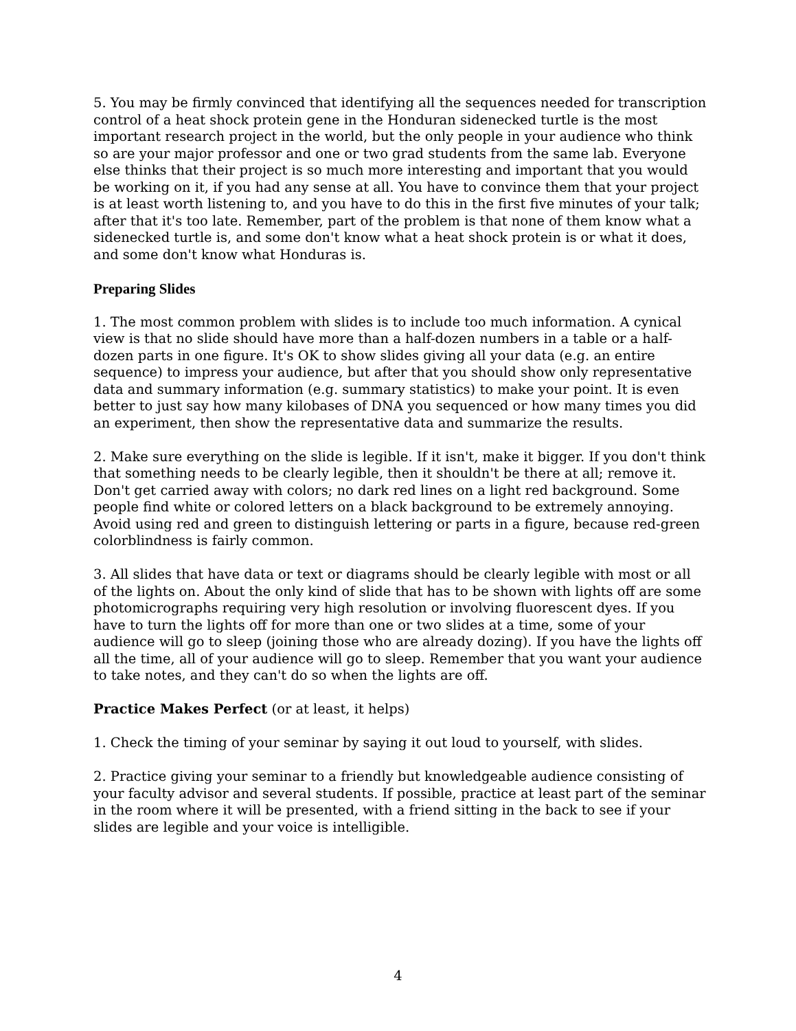5. You may be firmly convinced that identifying all the sequences needed for transcription control of a heat shock protein gene in the Honduran sidenecked turtle is the most important research project in the world, but the only people in your audience who think so are your major professor and one or two grad students from the same lab. Everyone else thinks that their project is so much more interesting and important that you would be working on it, if you had any sense at all. You have to convince them that your project is at least worth listening to, and you have to do this in the first five minutes of your talk; after that it's too late. Remember, part of the problem is that none of them know what a sidenecked turtle is, and some don't know what a heat shock protein is or what it does, and some don't know what Honduras is.
Preparing Slides
1. The most common problem with slides is to include too much information. A cynical view is that no slide should have more than a half-dozen numbers in a table or a half-dozen parts in one figure. It's OK to show slides giving all your data (e.g. an entire sequence) to impress your audience, but after that you should show only representative data and summary information (e.g. summary statistics) to make your point. It is even better to just say how many kilobases of DNA you sequenced or how many times you did an experiment, then show the representative data and summarize the results.
2. Make sure everything on the slide is legible. If it isn't, make it bigger. If you don't think that something needs to be clearly legible, then it shouldn't be there at all; remove it. Don't get carried away with colors; no dark red lines on a light red background. Some people find white or colored letters on a black background to be extremely annoying. Avoid using red and green to distinguish lettering or parts in a figure, because red-green colorblindness is fairly common.
3. All slides that have data or text or diagrams should be clearly legible with most or all of the lights on. About the only kind of slide that has to be shown with lights off are some photomicrographs requiring very high resolution or involving fluorescent dyes. If you have to turn the lights off for more than one or two slides at a time, some of your audience will go to sleep (joining those who are already dozing). If you have the lights off all the time, all of your audience will go to sleep. Remember that you want your audience to take notes, and they can't do so when the lights are off.
Practice Makes Perfect (or at least, it helps)
1. Check the timing of your seminar by saying it out loud to yourself, with slides.
2. Practice giving your seminar to a friendly but knowledgeable audience consisting of your faculty advisor and several students. If possible, practice at least part of the seminar in the room where it will be presented, with a friend sitting in the back to see if your slides are legible and your voice is intelligible.
4